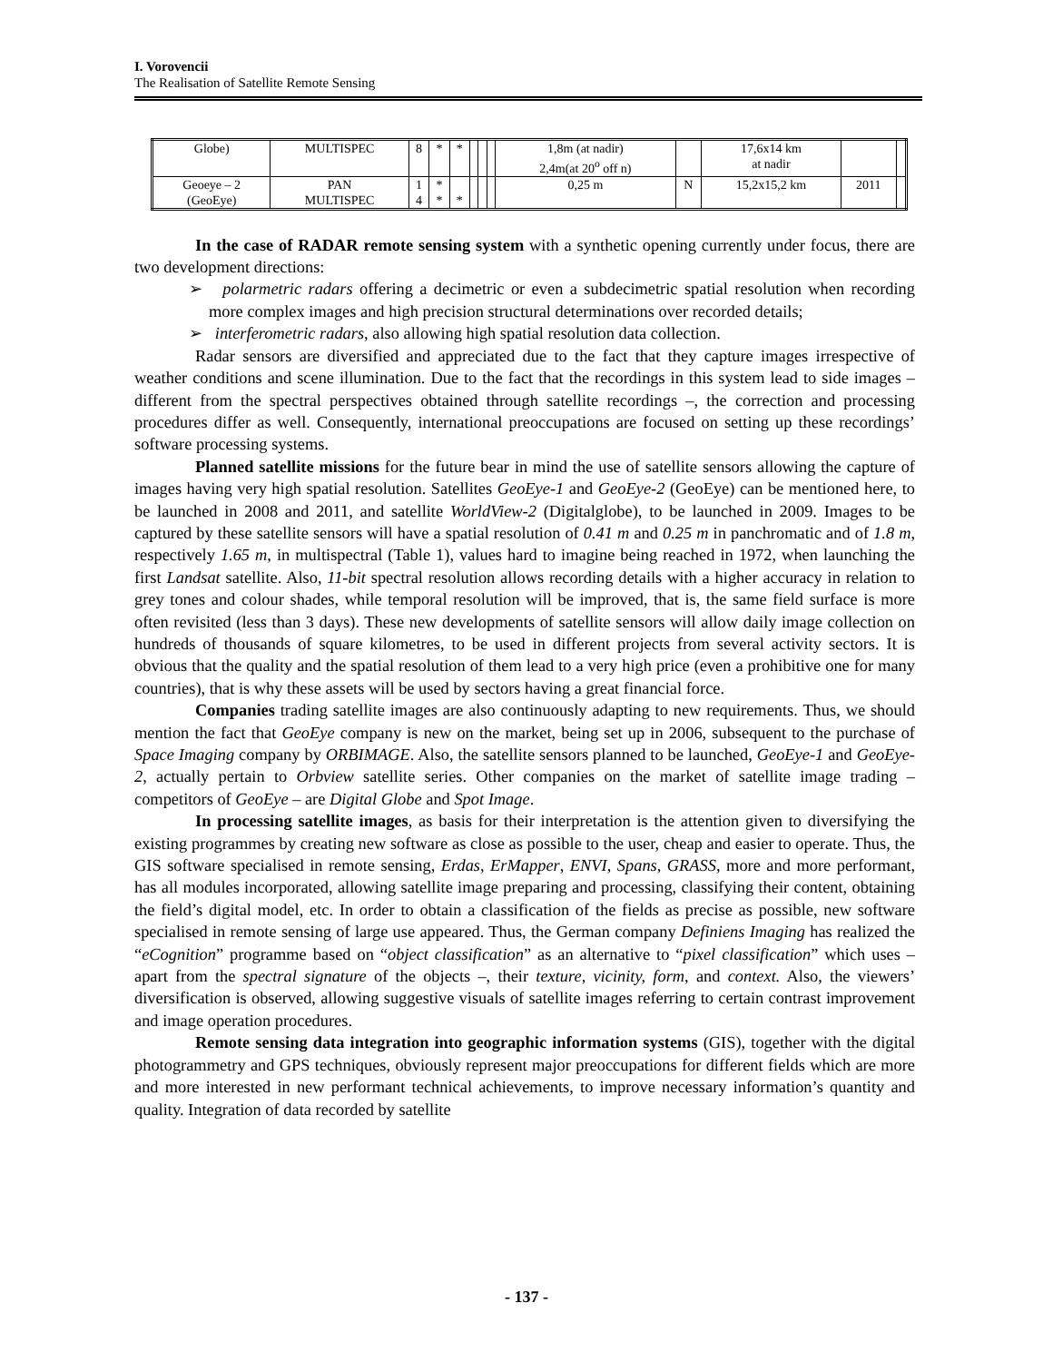I. Vorovencii
The Realisation of Satellite Remote Sensing
| Globe) | MULTISPEC | 8 | * | * | | | | 1,8m (at nadir) 2,4m(at 20<sup>o</sup> off n) | | 17,6x14 km at nadir | | |
| Geoeye – 2 (GeoEye) | PAN MULTISPEC | 1 4 | * * | * | | | | 0,25 m | N | 15,2x15,2 km | 2011 | |
In the case of RADAR remote sensing system with a synthetic opening currently under focus, there are two development directions:
➢ polarmetric radars offering a decimetric or even a subdecimetric spatial resolution when recording more complex images and high precision structural determinations over recorded details;
➢ interferometric radars, also allowing high spatial resolution data collection.
Radar sensors are diversified and appreciated due to the fact that they capture images irrespective of weather conditions and scene illumination. Due to the fact that the recordings in this system lead to side images – different from the spectral perspectives obtained through satellite recordings –, the correction and processing procedures differ as well. Consequently, international preoccupations are focused on setting up these recordings’ software processing systems.
Planned satellite missions for the future bear in mind the use of satellite sensors allowing the capture of images having very high spatial resolution. Satellites GeoEye-1 and GeoEye-2 (GeoEye) can be mentioned here, to be launched in 2008 and 2011, and satellite WorldView-2 (Digitalglobe), to be launched in 2009. Images to be captured by these satellite sensors will have a spatial resolution of 0.41 m and 0.25 m in panchromatic and of 1.8 m, respectively 1.65 m, in multispectral (Table 1), values hard to imagine being reached in 1972, when launching the first Landsat satellite. Also, 11-bit spectral resolution allows recording details with a higher accuracy in relation to grey tones and colour shades, while temporal resolution will be improved, that is, the same field surface is more often revisited (less than 3 days). These new developments of satellite sensors will allow daily image collection on hundreds of thousands of square kilometres, to be used in different projects from several activity sectors. It is obvious that the quality and the spatial resolution of them lead to a very high price (even a prohibitive one for many countries), that is why these assets will be used by sectors having a great financial force.
Companies trading satellite images are also continuously adapting to new requirements. Thus, we should mention the fact that GeoEye company is new on the market, being set up in 2006, subsequent to the purchase of Space Imaging company by ORBIMAGE. Also, the satellite sensors planned to be launched, GeoEye-1 and GeoEye-2, actually pertain to Orbview satellite series. Other companies on the market of satellite image trading – competitors of GeoEye – are Digital Globe and Spot Image.
In processing satellite images, as basis for their interpretation is the attention given to diversifying the existing programmes by creating new software as close as possible to the user, cheap and easier to operate. Thus, the GIS software specialised in remote sensing, Erdas, ErMapper, ENVI, Spans, GRASS, more and more performant, has all modules incorporated, allowing satellite image preparing and processing, classifying their content, obtaining the field’s digital model, etc. In order to obtain a classification of the fields as precise as possible, new software specialised in remote sensing of large use appeared. Thus, the German company Definiens Imaging has realized the “eCognition” programme based on “object classification” as an alternative to “pixel classification” which uses – apart from the spectral signature of the objects –, their texture, vicinity, form, and context. Also, the viewers’ diversification is observed, allowing suggestive visuals of satellite images referring to certain contrast improvement and image operation procedures.
Remote sensing data integration into geographic information systems (GIS), together with the digital photogrammetry and GPS techniques, obviously represent major preoccupations for different fields which are more and more interested in new performant technical achievements, to improve necessary information’s quantity and quality. Integration of data recorded by satellite
- 137 -